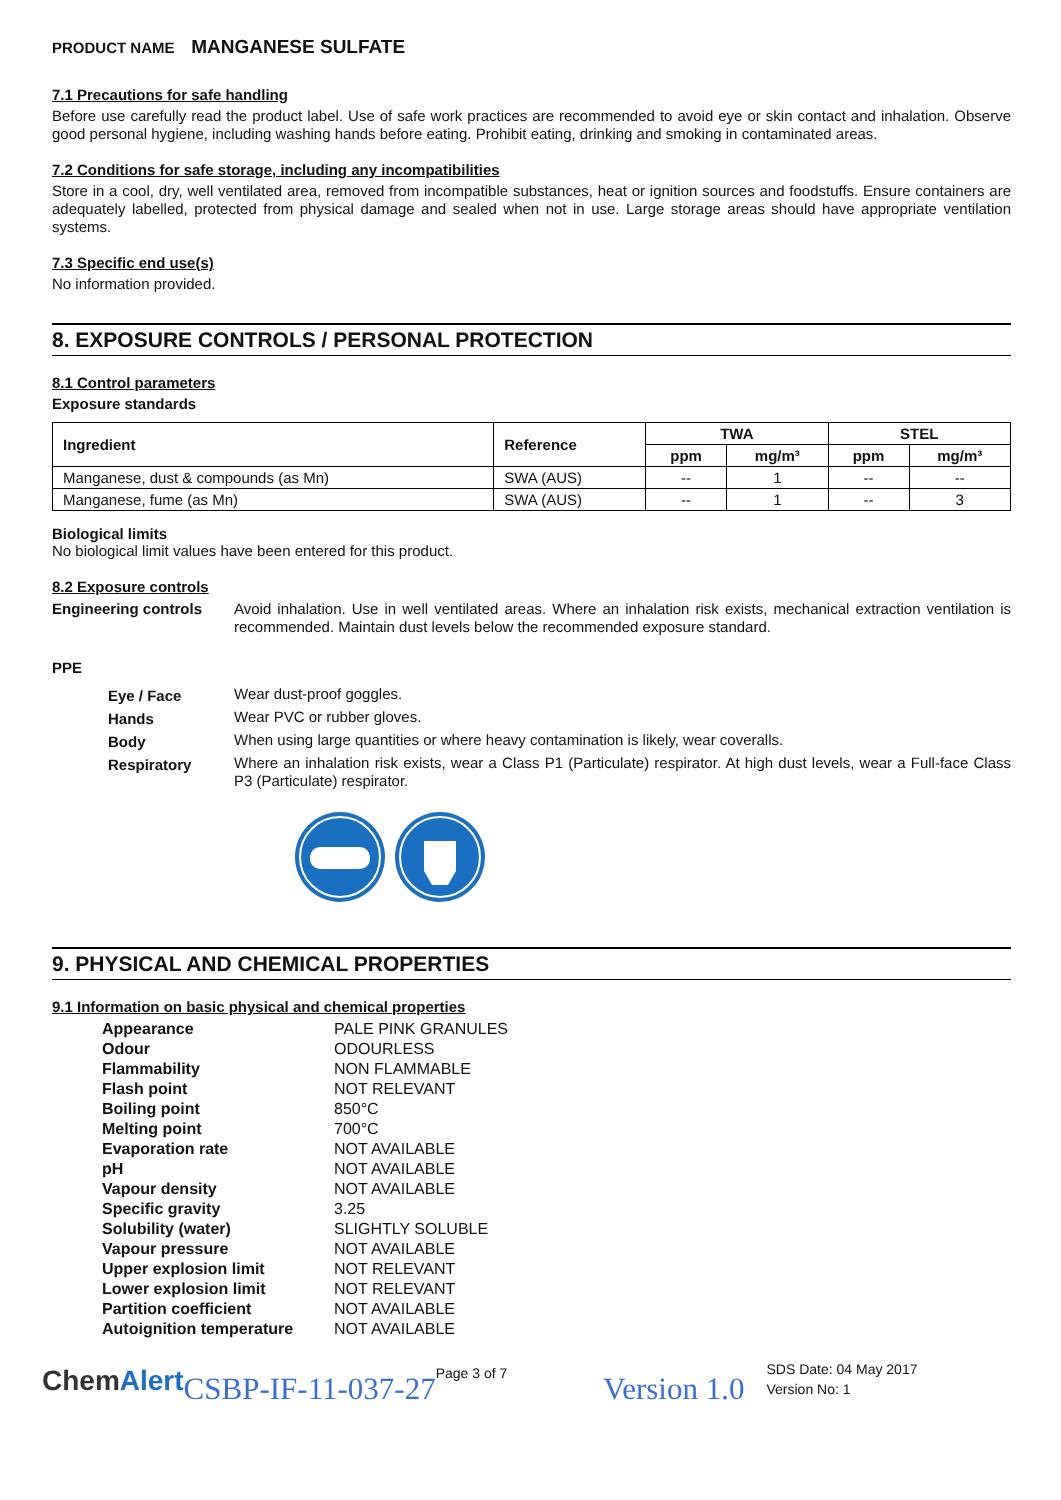PRODUCT NAME MANGANESE SULFATE
7.1 Precautions for safe handling
Before use carefully read the product label. Use of safe work practices are recommended to avoid eye or skin contact and inhalation. Observe good personal hygiene, including washing hands before eating. Prohibit eating, drinking and smoking in contaminated areas.
7.2 Conditions for safe storage, including any incompatibilities
Store in a cool, dry, well ventilated area, removed from incompatible substances, heat or ignition sources and foodstuffs. Ensure containers are adequately labelled, protected from physical damage and sealed when not in use. Large storage areas should have appropriate ventilation systems.
7.3 Specific end use(s)
No information provided.
8. EXPOSURE CONTROLS / PERSONAL PROTECTION
8.1 Control parameters
Exposure standards
| Ingredient | Reference | TWA | | STEL | |
| --- | --- | --- | --- | --- | --- |
| | | ppm | mg/m³ | ppm | mg/m³ |
| Manganese, dust & compounds (as Mn) | SWA (AUS) | -- | 1 | -- | -- |
| Manganese, fume (as Mn) | SWA (AUS) | -- | 1 | -- | 3 |
Biological limits
No biological limit values have been entered for this product.
8.2 Exposure controls
| Engineering controls | Avoid inhalation. Use in well ventilated areas. Where an inhalation risk exists, mechanical extraction ventilation is recommended. Maintain dust levels below the recommended exposure standard. |
PPE
| Eye / Face | Wear dust-proof goggles. |
| Hands | Wear PVC or rubber gloves. |
| Body | When using large quantities or where heavy contamination is likely, wear coveralls. |
| Respiratory | Where an inhalation risk exists, wear a Class P1 (Particulate) respirator. At high dust levels, wear a Full-face Class P3 (Particulate) respirator. |
9. PHYSICAL AND CHEMICAL PROPERTIES
9.1 Information on basic physical and chemical properties
| Appearance | PALE PINK GRANULES |
| Odour | ODOURLESS |
| Flammability | NON FLAMMABLE |
| Flash point | NOT RELEVANT |
| Boiling point | 850°C |
| Melting point | 700°C |
| Evaporation rate | NOT AVAILABLE |
| pH | NOT AVAILABLE |
| Vapour density | NOT AVAILABLE |
| Specific gravity | 3.25 |
| Solubility (water) | SLIGHTLY SOLUBLE |
| Vapour pressure | NOT AVAILABLE |
| Upper explosion limit | NOT RELEVANT |
| Lower explosion limit | NOT RELEVANT |
| Partition coefficient | NOT AVAILABLE |
| Autoignition temperature | NOT AVAILABLE |
ChemAlert CSBP-IF-11-037-27 Page 3 of 7 Version 1.0 SDS Date: 04 May 2017
Version No: 1